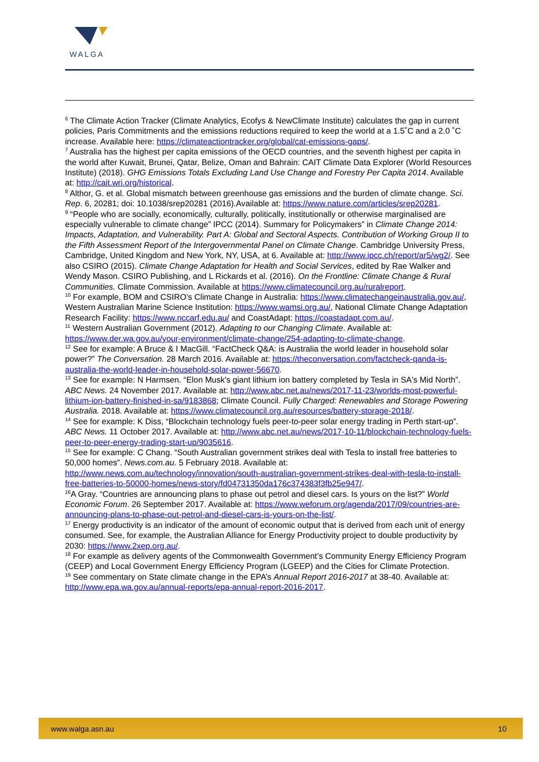WALGA
<sup>6</sup> The Climate Action Tracker (Climate Analytics, Ecofys & NewClimate Institute) calculates the gap in current policies, Paris Commitments and the emissions reductions required to keep the world at a 1.5˚C and a 2.0 ˚C increase. Available here: https://climateactiontracker.org/global/cat-emissions-gaps/.
<sup>7</sup> Australia has the highest per capita emissions of the OECD countries, and the seventh highest per capita in the world after Kuwait, Brunei, Qatar, Belize, Oman and Bahrain: CAIT Climate Data Explorer (World Resources Institute) (2018). GHG Emissions Totals Excluding Land Use Change and Forestry Per Capita 2014. Available at: http://cait.wri.org/historical.
<sup>8</sup> Althor, G. et al. Global mismatch between greenhouse gas emissions and the burden of climate change. Sci. Rep. 6, 20281; doi: 10.1038/srep20281 (2016).Available at: https://www.nature.com/articles/srep20281.
<sup>9</sup> “People who are socially, economically, culturally, politically, institutionally or otherwise marginalised are especially vulnerable to climate change” IPCC (2014). Summary for Policymakers” in Climate Change 2014: Impacts, Adaptation, and Vulnerability. Part A: Global and Sectoral Aspects. Contribution of Working Group II to the Fifth Assessment Report of the Intergovernmental Panel on Climate Change. Cambridge University Press, Cambridge, United Kingdom and New York, NY, USA, at 6. Available at: http://www.ipcc.ch/report/ar5/wg2/. See also CSIRO (2015). Climate Change Adaptation for Health and Social Services, edited by Rae Walker and Wendy Mason. CSIRO Publishing, and L Rickards et al. (2016). On the Frontline: Climate Change & Rural Communities. Climate Commission. Available at https://www.climatecouncil.org.au/ruralreport.
<sup>10</sup> For example, BOM and CSIRO’s Climate Change in Australia: https://www.climatechangeinaustralia.gov.au/, Western Australian Marine Science Institution: https://www.wamsi.org.au/, National Climate Change Adaptation Research Facility: https://www.nccarf.edu.au/ and CoastAdapt: https://coastadapt.com.au/.
<sup>11</sup> Western Australian Government (2012). Adapting to our Changing Climate. Available at: https://www.der.wa.gov.au/your-environment/climate-change/254-adapting-to-climate-change.
<sup>12</sup> See for example: A Bruce & I MacGill. “FactCheck Q&A: is Australia the world leader in household solar power?” The Conversation. 28 March 2016. Available at: https://theconversation.com/factcheck-qanda-is-australia-the-world-leader-in-household-solar-power-56670.
<sup>13</sup> See for example: N Harmsen. “Elon Musk's giant lithium ion battery completed by Tesla in SA's Mid North”. ABC News. 24 November 2017. Available at: http://www.abc.net.au/news/2017-11-23/worlds-most-powerful-lithium-ion-battery-finished-in-sa/9183868; Climate Council. Fully Charged: Renewables and Storage Powering Australia. 2018. Available at: https://www.climatecouncil.org.au/resources/battery-storage-2018/.
<sup>14</sup> See for example: K Diss, “Blockchain technology fuels peer-to-peer solar energy trading in Perth start-up”. ABC News. 11 October 2017. Available at: http://www.abc.net.au/news/2017-10-11/blockchain-technology-fuels-peer-to-peer-energy-trading-start-up/9035616.
<sup>15</sup> See for example: C Chang. “South Australian government strikes deal with Tesla to install free batteries to 50,000 homes”. News.com.au. 5 February 2018. Available at: http://www.news.com.au/technology/innovation/south-australian-government-strikes-deal-with-tesla-to-install-free-batteries-to-50000-homes/news-story/fd04731350da176c374383f3fb25e947/.
<sup>16</sup> A Gray. “Countries are announcing plans to phase out petrol and diesel cars. Is yours on the list?” World Economic Forum. 26 September 2017. Available at: https://www.weforum.org/agenda/2017/09/countries-are-announcing-plans-to-phase-out-petrol-and-diesel-cars-is-yours-on-the-list/.
<sup>17</sup> Energy productivity is an indicator of the amount of economic output that is derived from each unit of energy consumed. See, for example, the Australian Alliance for Energy Productivity project to double productivity by 2030: https://www.2xep.org.au/.
<sup>18</sup> For example as delivery agents of the Commonwealth Government’s Community Energy Efficiency Program (CEEP) and Local Government Energy Efficiency Program (LGEEP) and the Cities for Climate Protection.
<sup>19</sup> See commentary on State climate change in the EPA’s Annual Report 2016-2017 at 38-40. Available at: http://www.epa.wa.gov.au/annual-reports/epa-annual-report-2016-2017.
www.walga.asn.au 10